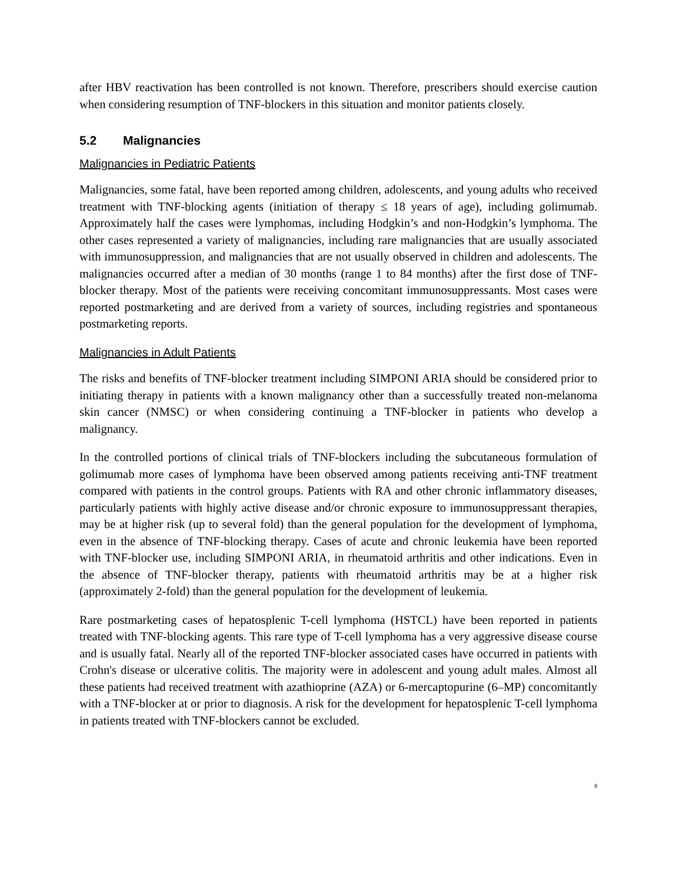after HBV reactivation has been controlled is not known. Therefore, prescribers should exercise caution when considering resumption of TNF-blockers in this situation and monitor patients closely.
5.2 Malignancies
Malignancies in Pediatric Patients
Malignancies, some fatal, have been reported among children, adolescents, and young adults who received treatment with TNF-blocking agents (initiation of therapy ≤ 18 years of age), including golimumab. Approximately half the cases were lymphomas, including Hodgkin’s and non-Hodgkin’s lymphoma. The other cases represented a variety of malignancies, including rare malignancies that are usually associated with immunosuppression, and malignancies that are not usually observed in children and adolescents. The malignancies occurred after a median of 30 months (range 1 to 84 months) after the first dose of TNF-blocker therapy. Most of the patients were receiving concomitant immunosuppressants. Most cases were reported postmarketing and are derived from a variety of sources, including registries and spontaneous postmarketing reports.
Malignancies in Adult Patients
The risks and benefits of TNF-blocker treatment including SIMPONI ARIA should be considered prior to initiating therapy in patients with a known malignancy other than a successfully treated non-melanoma skin cancer (NMSC) or when considering continuing a TNF-blocker in patients who develop a malignancy.
In the controlled portions of clinical trials of TNF-blockers including the subcutaneous formulation of golimumab more cases of lymphoma have been observed among patients receiving anti-TNF treatment compared with patients in the control groups. Patients with RA and other chronic inflammatory diseases, particularly patients with highly active disease and/or chronic exposure to immunosuppressant therapies, may be at higher risk (up to several fold) than the general population for the development of lymphoma, even in the absence of TNF-blocking therapy. Cases of acute and chronic leukemia have been reported with TNF-blocker use, including SIMPONI ARIA, in rheumatoid arthritis and other indications. Even in the absence of TNF-blocker therapy, patients with rheumatoid arthritis may be at a higher risk (approximately 2-fold) than the general population for the development of leukemia.
Rare postmarketing cases of hepatosplenic T-cell lymphoma (HSTCL) have been reported in patients treated with TNF-blocking agents. This rare type of T-cell lymphoma has a very aggressive disease course and is usually fatal. Nearly all of the reported TNF-blocker associated cases have occurred in patients with Crohn's disease or ulcerative colitis. The majority were in adolescent and young adult males. Almost all these patients had received treatment with azathioprine (AZA) or 6-mercaptopurine (6–MP) concomitantly with a TNF-blocker at or prior to diagnosis. A risk for the development for hepatosplenic T-cell lymphoma in patients treated with TNF-blockers cannot be excluded.
8